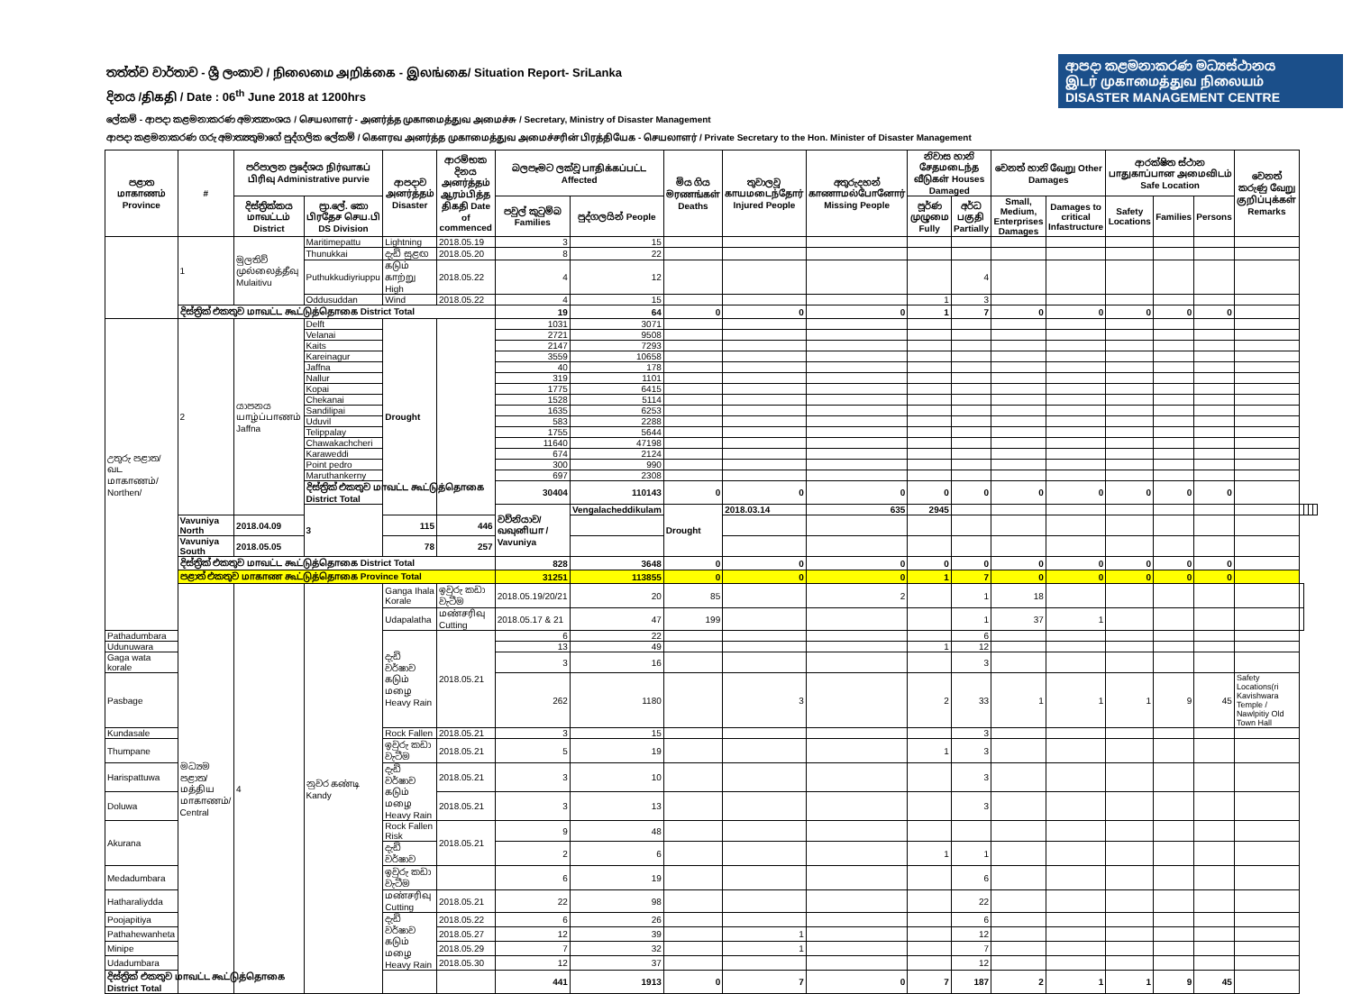තත්ත්ව වාර්තාව - ශ්‍රී ලංකාව / நிலைமை அறிக்கை - இலங்கை/ Situation Report- SriLanka
දිනය /திகதி / Date : 06<sup>th</sup> June 2018 at 1200hrs
ආපදා කළමනාකරණ මධ්‍යස්ථානය
இடர் முகாமைத்துவ நிலையம்
DISASTER MANAGEMENT CENTRE
ලේකම් - ආපදා කළමනාකරණ අමාත්‍යාංශය / செயலாளர் - அனர்த்த முகாமைத்துவ அமைச்சு / Secretary, Ministry of Disaster Management
ආපදා කළමනාකරණ ගරු අමාත්‍යතුමාගේ පුද්ගලික ලේකම් / கௌரவ அனர்த்த முகாமைத்துவ அமைச்சரின் பிரத்தியேக - செயலாளர் / Private Secretary to the Hon. Minister of Disaster Management
| පළාත மாகாணம் Province | # | පරිපාලන ප්‍රදේශය நிர்வாகப் பிரிவு Administrative purvie | | ආපදාව அனர்த்தம் Disaster | ආරම්භක දිනය அனர்த்தம் ஆரம்பித்த திகதி Date of commenced | බලපෑමට ලක්වූ பாதிக்கப்பட்ட Affected | | මිය ගිය මரணங்கள் Deaths | තුවාලවූ காயமடைந்தோர் Injured People | අතුරුදහන් காணாமல்போனோர் Missing People | නිවාස හානි சேதமடைந்த வீடுகள் Houses Damaged | | වෙනත් හානි வேறு Other Damages | | ආරක්ෂිත ස්ථාන பாதுகாப்பான அமைவிடம் Safe Location | | | වෙනත් කරුණු வேறு குறிப்புக்கள் Remarks | | | | |
| --- | --- | --- | --- | --- | --- | --- | --- | --- | --- | --- | --- | --- | --- | --- | --- | --- | --- | --- | --- | --- | --- | --- |
| | | දිස්ත්‍රික්කය மாவட்டம் District | ප්‍රා.ලේ. කො பிரதேச செய.பி DS Division | | | පවුල් කුටුම්බ Families | පුද්ගලයින් People | | | | පූර්ණ முழுமை Fully | අර්ධ பகுதி Partially | Small, Medium, Enterprises Damages | Damages to critical Infastructure | Safety Locations | Families | Persons | | | | | |
| | 1 | මුලතිව් முல்லைத்தீவு Mulaitivu | Maritimepattu | Lightning | 2018.05.19 | 3 | 15 | | | | | | | | | | | | | | | |
| | | | Thunukkai | දැඩි සුළඟ | 2018.05.20 | 8 | 22 | | | | | | | | | | | | | | | |
| | | | Puthukkudiyriuppu | கடும் காற்று High | 2018.05.22 | 4 | 12 | | | | | 4 | | | | | | | | | | |
| | | | Oddusuddan | Wind | 2018.05.22 | 4 | 15 | | | | 1 | 3 | | | | | | | | | | |
| | දිස්ත්‍රික් එකතුව மாவட்ட கூட்டுத்தொகை District Total | | | | | 19 | 64 | 0 | 0 | 0 | 1 | 7 | 0 | 0 | 0 | 0 | 0 | | | | | |
| උතුරු පළාත/வட மாகாணம்/ Northen/ | 2 | යාපනය யாழ்ப்பாணம் Jaffna | Delft | Drought | | 1031 | 3071 | | | | | | | | | | | | | | | |
| | | | Velanai | | | 2721 | 9508 | | | | | | | | | | | | | | | |
| | | | Kaits | | | 2147 | 7293 | | | | | | | | | | | | | | | |
| | | | Kareinagur | | | 3559 | 10658 | | | | | | | | | | | | | | | |
| | | | Jaffna | | | 40 | 178 | | | | | | | | | | | | | | | |
| | | | Nallur | | | 319 | 1101 | | | | | | | | | | | | | | | |
| | | | Kopai | | | 1775 | 6415 | | | | | | | | | | | | | | | |
| | | | Chekanai | | | 1528 | 5114 | | | | | | | | | | | | | | | |
| | | | Sandilipai | | | 1635 | 6253 | | | | | | | | | | | | | | | |
| | | | Uduvil | | | 583 | 2288 | | | | | | | | | | | | | | | |
| | | | Telippalay | | | 1755 | 5644 | | | | | | | | | | | | | | | |
| | | | Chawakachcheri | | | 11640 | 47198 | | | | | | | | | | | | | | | |
| | | | Karaweddi | | | 674 | 2124 | | | | | | | | | | | | | | | |
| | | | Point pedro | | | 300 | 990 | | | | | | | | | | | | | | | |
| | | | Maruthankerny | | | 697 | 2308 | | | | | | | | | | | | | | | |
| | | | දිස්ත්‍රික් එකතුව மாவட்ட கூட்டுத்தொகை District Total | | | 30404 | 110143 | 0 | 0 | 0 | 0 | 0 | 0 | 0 | 0 | 0 | 0 | | | | | |
| | | | 3 | | | වව්නියාව/வவுனியா / Vavuniya | Vengalacheddikulam | Drought | 2018.03.14 | 635 | 2945 | | | | | | | | | | | |
| | Vavuniya North | 2018.04.09 | | 115 | 446 | | | | | | | | | | | | | | | | | |
| | Vavuniya South | 2018.05.05 | | 78 | 257 | | | | | | | | | | | | | | | | | |
| | දිස්ත්‍රික් එකතුව மாவட்ட கூட்டுத்தொகை District Total | | | | | 828 | 3648 | 0 | 0 | 0 | 0 | 0 | 0 | 0 | 0 | 0 | 0 | | | | | |
| | පළාත් එකතුව மாகாண கூட்டுத்தொகை Province Total | | | | | 31251 | 113855 | 0 | 0 | 0 | 1 | 7 | 0 | 0 | 0 | 0 | 0 | | | | | |
| | මධ්‍යම පළාත/ மத்திய மாகாணம்/ Central | 4 | නුවර கண்டி Kandy | Ganga Ihala Korale | ඉවුරු කඩා වැටීම | 2018.05.19/20/21 | 20 | 85 | | 2 | | 1 | 18 | | | | | | | | | |
| | | | | Udapalatha | மண்சரிவு Cutting | 2018.05.17 & 21 | 47 | 199 | | | | 1 | 37 | 1 | | | | | | | | |
| Pathadumbara | | | | දැඩි වර්ෂාව கடும் மழை Heavy Rain | 2018.05.21 | 6 | 22 | | | | | 6 | | | | | | | | | | |
| Udunuwara | | | | | | 13 | 49 | | | | 1 | 12 | | | | | | | | | | |
| Gaga wata korale | | | | | | 3 | 16 | | | | | 3 | | | | | | | | | | |
| Pasbage | | | | | | 262 | 1180 | | 3 | | 2 | 33 | 1 | 1 | 1 | 9 | 45 | Safety Locations(ri Kavishwara Temple / Nawlpitiy Old Town Hall | | | | |
| Kundasale | | | | Rock Fallen | 2018.05.21 | 3 | 15 | | | | | 3 | | | | | | | | | | |
| Thumpane | | | | ඉවුරු කඩා වැටීම | 2018.05.21 | 5 | 19 | | | | 1 | 3 | | | | | | | | | | |
| Harispattuwa | | | | දැඩි වර්ෂාව கடும் மழை Heavy Rain | 2018.05.21 | 3 | 10 | | | | | 3 | | | | | | | | | | |
| Doluwa | | | | | 2018.05.21 | 3 | 13 | | | | | 3 | | | | | | | | | | |
| Akurana | | | | Rock Fallen Risk | 2018.05.21 | 9 | 48 | | | | | | | | | | | | | | | |
| | | | | දැඩි වර්ෂාව | | 2 | 6 | | | | 1 | 1 | | | | | | | | | | |
| Medadumbara | | | | ඉවුරු කඩා වැටීම | | 6 | 19 | | | | | 6 | | | | | | | | | | |
| Hatharaliydda | | | | மண்சரிவு Cutting | 2018.05.21 | 22 | 98 | | | | | 22 | | | | | | | | | | |
| Poojapitiya | | | | දැඩි වර්ෂාව கடும் மழை Heavy Rain | 2018.05.22 | 6 | 26 | | | | | 6 | | | | | | | | | | |
| Pathahewanheta | | | | | 2018.05.27 | 12 | 39 | | 1 | | | 12 | | | | | | | | | | |
| Minipe | | | | | 2018.05.29 | 7 | 32 | | 1 | | | 7 | | | | | | | | | | |
| Udadumbara | | | | | 2018.05.30 | 12 | 37 | | | | | 12 | | | | | | | | | | |
| දිස්ත්‍රික් එකතුව மாவட்ட கூட்டுத்தொகை District Total | | | | | | 441 | 1913 | 0 | 7 | 0 | 7 | 187 | 2 | 1 | 1 | 9 | 45 | | | | | |